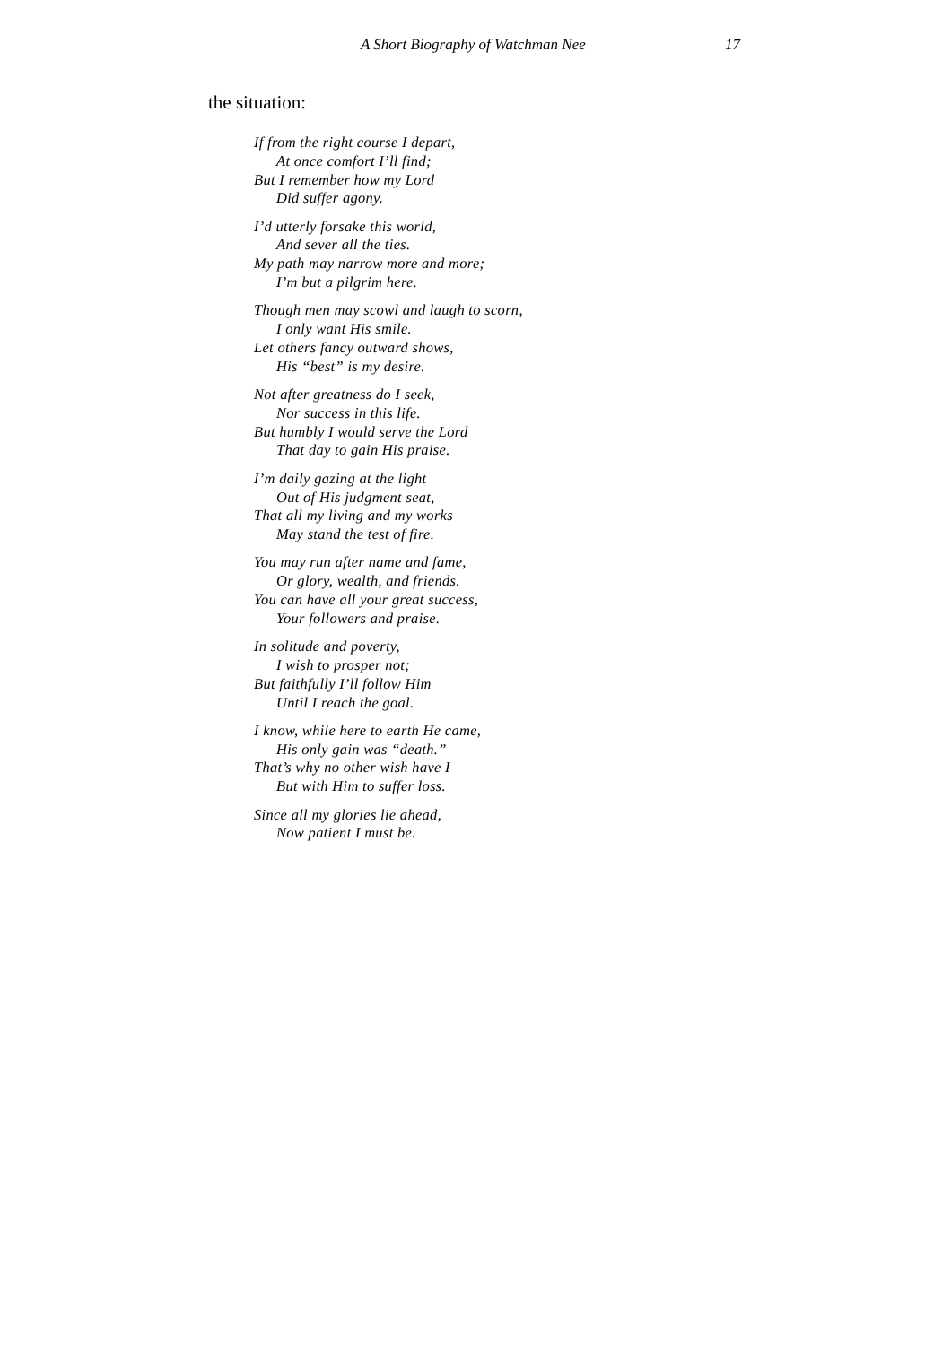A Short Biography of Watchman Nee 17
the situation:
If from the right course I depart,
At once comfort I’ll find;
But I remember how my Lord
Did suffer agony.
I’d utterly forsake this world,
And sever all the ties.
My path may narrow more and more;
I’m but a pilgrim here.
Though men may scowl and laugh to scorn,
I only want His smile.
Let others fancy outward shows,
His “best” is my desire.
Not after greatness do I seek,
Nor success in this life.
But humbly I would serve the Lord
That day to gain His praise.
I’m daily gazing at the light
Out of His judgment seat,
That all my living and my works
May stand the test of fire.
You may run after name and fame,
Or glory, wealth, and friends.
You can have all your great success,
Your followers and praise.
In solitude and poverty,
I wish to prosper not;
But faithfully I’ll follow Him
Until I reach the goal.
I know, while here to earth He came,
His only gain was “death.”
That’s why no other wish have I
But with Him to suffer loss.
Since all my glories lie ahead,
Now patient I must be.